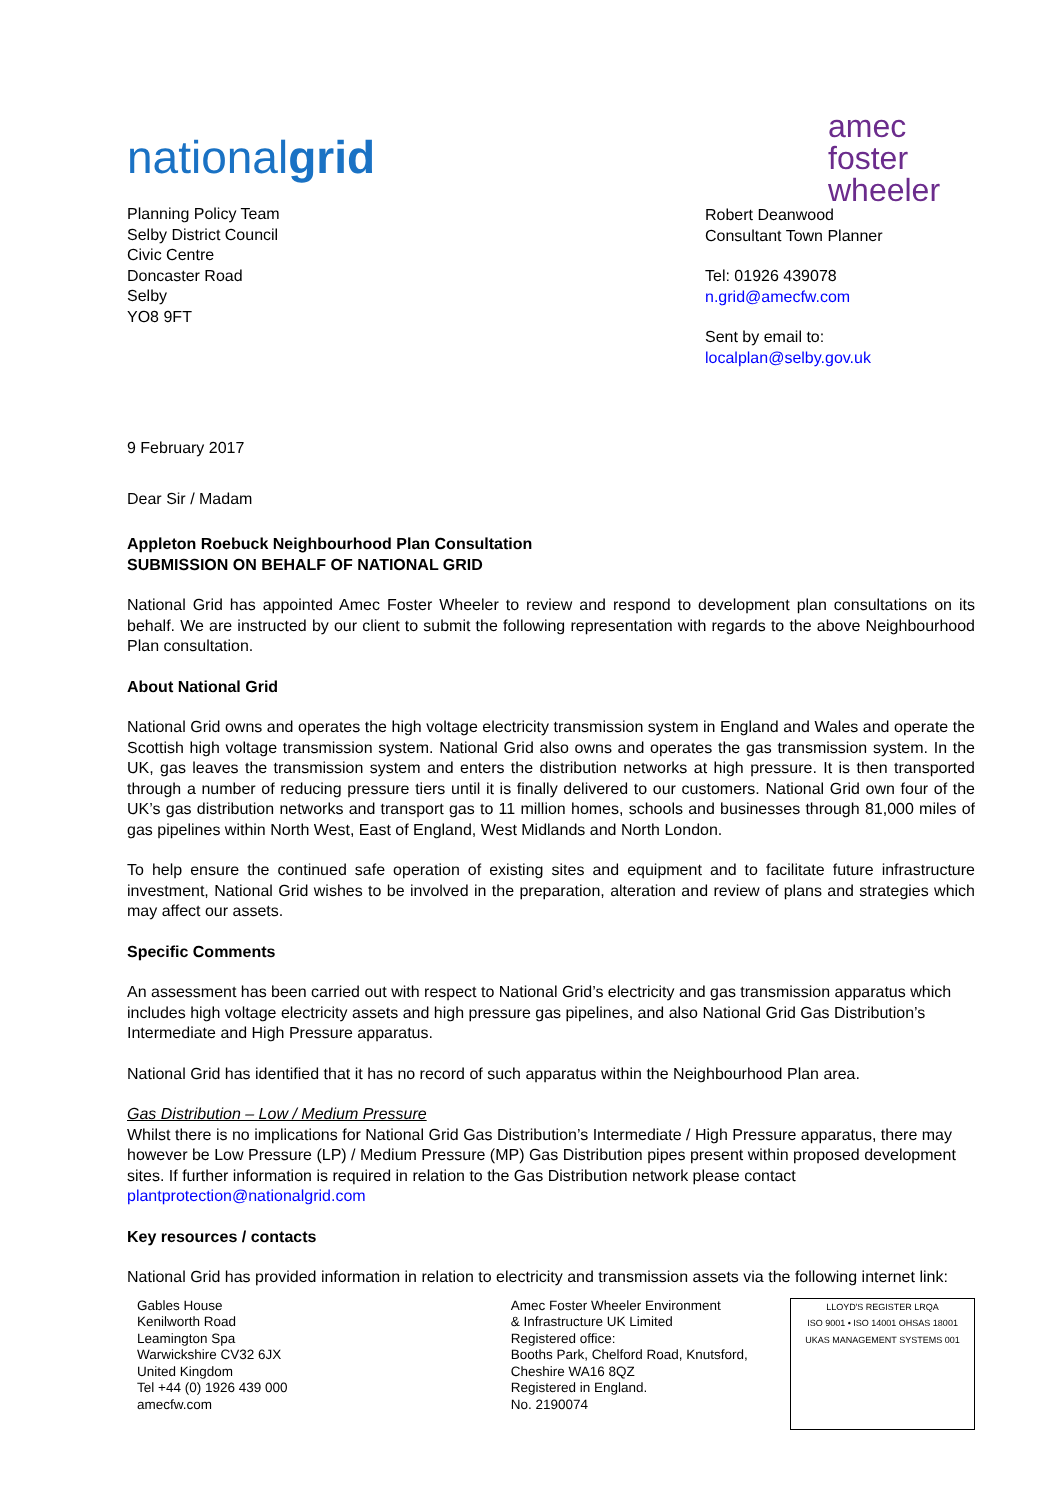amec
foster
wheeler
nationalgrid
Planning Policy Team
Selby District Council
Civic Centre
Doncaster Road
Selby
YO8 9FT
Robert Deanwood
Consultant Town Planner
Tel: 01926 439078
n.grid@amecfw.com
Sent by email to:
localplan@selby.gov.uk
9 February 2017
Dear Sir / Madam
Appleton Roebuck Neighbourhood Plan Consultation
SUBMISSION ON BEHALF OF NATIONAL GRID
National Grid has appointed Amec Foster Wheeler to review and respond to development plan consultations on its behalf. We are instructed by our client to submit the following representation with regards to the above Neighbourhood Plan consultation.
About National Grid
National Grid owns and operates the high voltage electricity transmission system in England and Wales and operate the Scottish high voltage transmission system. National Grid also owns and operates the gas transmission system. In the UK, gas leaves the transmission system and enters the distribution networks at high pressure. It is then transported through a number of reducing pressure tiers until it is finally delivered to our customers. National Grid own four of the UK’s gas distribution networks and transport gas to 11 million homes, schools and businesses through 81,000 miles of gas pipelines within North West, East of England, West Midlands and North London.
To help ensure the continued safe operation of existing sites and equipment and to facilitate future infrastructure investment, National Grid wishes to be involved in the preparation, alteration and review of plans and strategies which may affect our assets.
Specific Comments
An assessment has been carried out with respect to National Grid’s electricity and gas transmission apparatus which includes high voltage electricity assets and high pressure gas pipelines, and also National Grid Gas Distribution’s Intermediate and High Pressure apparatus.
National Grid has identified that it has no record of such apparatus within the Neighbourhood Plan area.
Gas Distribution – Low / Medium Pressure
Whilst there is no implications for National Grid Gas Distribution’s Intermediate / High Pressure apparatus, there may however be Low Pressure (LP) / Medium Pressure (MP) Gas Distribution pipes present within proposed development sites. If further information is required in relation to the Gas Distribution network please contact plantprotection@nationalgrid.com
Key resources / contacts
National Grid has provided information in relation to electricity and transmission assets via the following internet link:
Gables House
Kenilworth Road
Leamington Spa
Warwickshire CV32 6JX
United Kingdom
Tel +44 (0) 1926 439 000
amecfw.com
Amec Foster Wheeler Environment
& Infrastructure UK Limited
Registered office:
Booths Park, Chelford Road, Knutsford,
Cheshire WA16 8QZ
Registered in England.
No. 2190074
LLOYD'S REGISTER LRQA
ISO 9001 • ISO 14001 OHSAS 18001
UKAS MANAGEMENT SYSTEMS 001